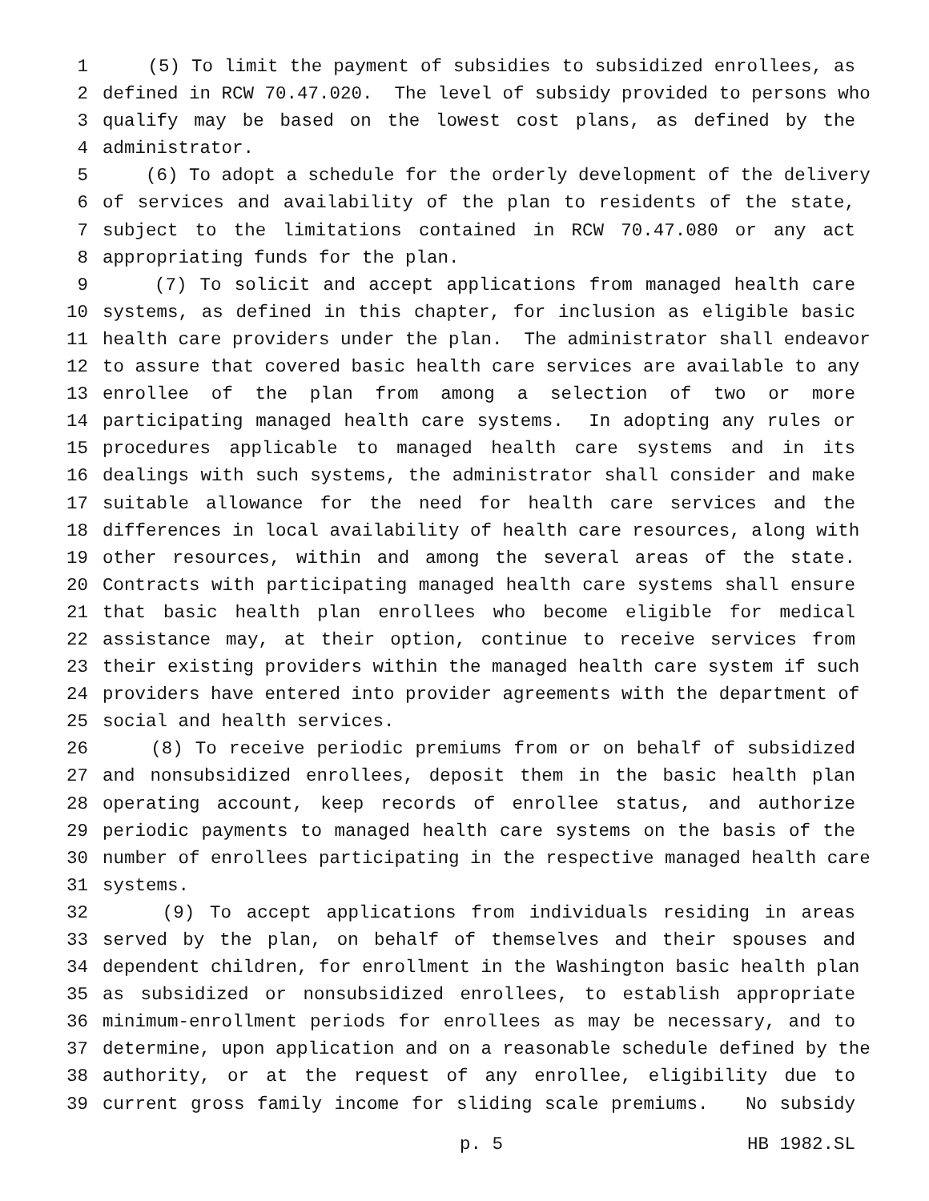1 (5) To limit the payment of subsidies to subsidized enrollees, as
2 defined in RCW 70.47.020. The level of subsidy provided to persons who
3 qualify may be based on the lowest cost plans, as defined by the
4 administrator.
5 (6) To adopt a schedule for the orderly development of the delivery
6 of services and availability of the plan to residents of the state,
7 subject to the limitations contained in RCW 70.47.080 or any act
8 appropriating funds for the plan.
9 (7) To solicit and accept applications from managed health care
10 systems, as defined in this chapter, for inclusion as eligible basic
11 health care providers under the plan. The administrator shall endeavor
12 to assure that covered basic health care services are available to any
13 enrollee of the plan from among a selection of two or more
14 participating managed health care systems. In adopting any rules or
15 procedures applicable to managed health care systems and in its
16 dealings with such systems, the administrator shall consider and make
17 suitable allowance for the need for health care services and the
18 differences in local availability of health care resources, along with
19 other resources, within and among the several areas of the state.
20 Contracts with participating managed health care systems shall ensure
21 that basic health plan enrollees who become eligible for medical
22 assistance may, at their option, continue to receive services from
23 their existing providers within the managed health care system if such
24 providers have entered into provider agreements with the department of
25 social and health services.
26 (8) To receive periodic premiums from or on behalf of subsidized
27 and nonsubsidized enrollees, deposit them in the basic health plan
28 operating account, keep records of enrollee status, and authorize
29 periodic payments to managed health care systems on the basis of the
30 number of enrollees participating in the respective managed health care
31 systems.
32 (9) To accept applications from individuals residing in areas
33 served by the plan, on behalf of themselves and their spouses and
34 dependent children, for enrollment in the Washington basic health plan
35 as subsidized or nonsubsidized enrollees, to establish appropriate
36 minimum-enrollment periods for enrollees as may be necessary, and to
37 determine, upon application and on a reasonable schedule defined by the
38 authority, or at the request of any enrollee, eligibility due to
39 current gross family income for sliding scale premiums. No subsidy
p. 5 HB 1982.SL